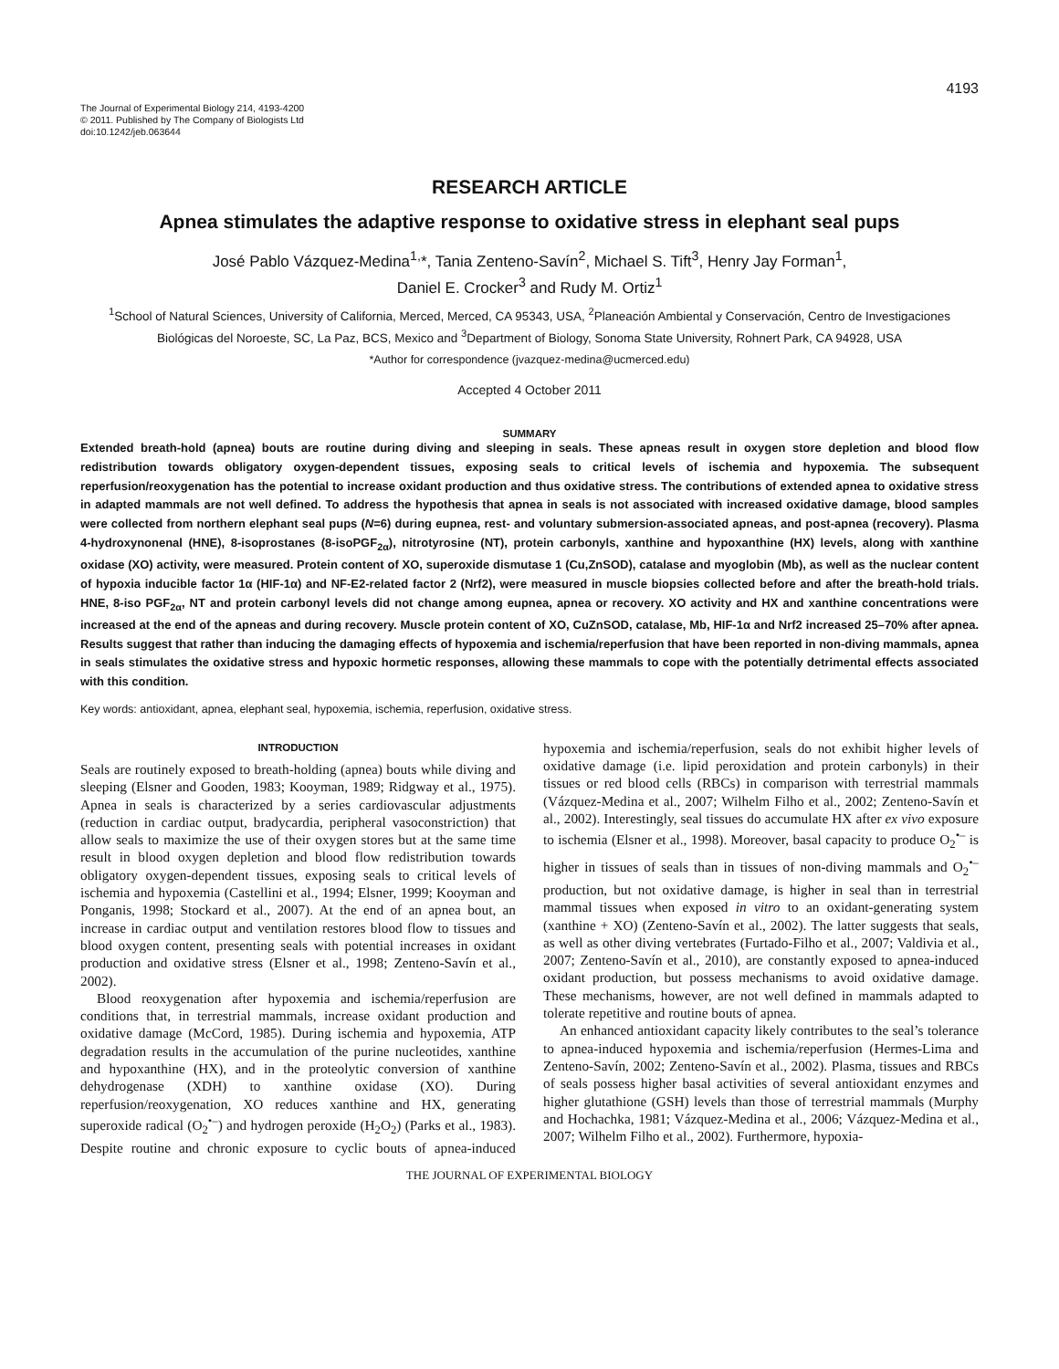4193
The Journal of Experimental Biology 214, 4193-4200
© 2011. Published by The Company of Biologists Ltd
doi:10.1242/jeb.063644
RESEARCH ARTICLE
Apnea stimulates the adaptive response to oxidative stress in elephant seal pups
José Pablo Vázquez-Medina<sup>1,</sup>*, Tania Zenteno-Savín<sup>2</sup>, Michael S. Tift<sup>3</sup>, Henry Jay Forman<sup>1</sup>,
Daniel E. Crocker<sup>3</sup> and Rudy M. Ortiz<sup>1</sup>
<sup>1</sup> School of Natural Sciences, University of California, Merced, Merced, CA 95343, USA, <sup>2</sup>Planeación Ambiental y Conservación, Centro de Investigaciones Biológicas del Noroeste, SC, La Paz, BCS, Mexico and <sup>3</sup>Department of Biology, Sonoma State University, Rohnert Park, CA 94928, USA
*Author for correspondence (jvazquez-medina@ucmerced.edu)
Accepted 4 October 2011
SUMMARY
Extended breath-hold (apnea) bouts are routine during diving and sleeping in seals. These apneas result in oxygen store depletion and blood flow redistribution towards obligatory oxygen-dependent tissues, exposing seals to critical levels of ischemia and hypoxemia. The subsequent reperfusion/reoxygenation has the potential to increase oxidant production and thus oxidative stress. The contributions of extended apnea to oxidative stress in adapted mammals are not well defined. To address the hypothesis that apnea in seals is not associated with increased oxidative damage, blood samples were collected from northern elephant seal pups (N=6) during eupnea, rest- and voluntary submersion-associated apneas, and post-apnea (recovery). Plasma 4-hydroxynonenal (HNE), 8-isoprostanes (8-isoPGF<sub>2α</sub>), nitrotyrosine (NT), protein carbonyls, xanthine and hypoxanthine (HX) levels, along with xanthine oxidase (XO) activity, were measured. Protein content of XO, superoxide dismutase 1 (Cu,ZnSOD), catalase and myoglobin (Mb), as well as the nuclear content of hypoxia inducible factor 1α (HIF-1α) and NF-E2-related factor 2 (Nrf2), were measured in muscle biopsies collected before and after the breath-hold trials. HNE, 8-iso PGF<sub>2α</sub>, NT and protein carbonyl levels did not change among eupnea, apnea or recovery. XO activity and HX and xanthine concentrations were increased at the end of the apneas and during recovery. Muscle protein content of XO, CuZnSOD, catalase, Mb, HIF-1α and Nrf2 increased 25–70% after apnea. Results suggest that rather than inducing the damaging effects of hypoxemia and ischemia/reperfusion that have been reported in non-diving mammals, apnea in seals stimulates the oxidative stress and hypoxic hormetic responses, allowing these mammals to cope with the potentially detrimental effects associated with this condition.
Key words: antioxidant, apnea, elephant seal, hypoxemia, ischemia, reperfusion, oxidative stress.
INTRODUCTION
Seals are routinely exposed to breath-holding (apnea) bouts while diving and sleeping (Elsner and Gooden, 1983; Kooyman, 1989; Ridgway et al., 1975). Apnea in seals is characterized by a series cardiovascular adjustments (reduction in cardiac output, bradycardia, peripheral vasoconstriction) that allow seals to maximize the use of their oxygen stores but at the same time result in blood oxygen depletion and blood flow redistribution towards obligatory oxygen-dependent tissues, exposing seals to critical levels of ischemia and hypoxemia (Castellini et al., 1994; Elsner, 1999; Kooyman and Ponganis, 1998; Stockard et al., 2007). At the end of an apnea bout, an increase in cardiac output and ventilation restores blood flow to tissues and blood oxygen content, presenting seals with potential increases in oxidant production and oxidative stress (Elsner et al., 1998; Zenteno-Savín et al., 2002).
Blood reoxygenation after hypoxemia and ischemia/reperfusion are conditions that, in terrestrial mammals, increase oxidant production and oxidative damage (McCord, 1985). During ischemia and hypoxemia, ATP degradation results in the accumulation of the purine nucleotides, xanthine and hypoxanthine (HX), and in the proteolytic conversion of xanthine dehydrogenase (XDH) to xanthine oxidase (XO). During reperfusion/reoxygenation, XO reduces xanthine and HX, generating superoxide radical (O<sub>2</sub><sup>•–</sup>) and hydrogen peroxide (H<sub>2</sub>O<sub>2</sub>) (Parks et al., 1983). Despite routine and chronic exposure to cyclic bouts of apnea-induced hypoxemia and ischemia/reperfusion, seals do not exhibit higher levels of oxidative damage (i.e. lipid peroxidation and protein carbonyls) in their tissues or red blood cells (RBCs) in comparison with terrestrial mammals (Vázquez-Medina et al., 2007; Wilhelm Filho et al., 2002; Zenteno-Savín et al., 2002). Interestingly, seal tissues do accumulate HX after ex vivo exposure to ischemia (Elsner et al., 1998). Moreover, basal capacity to produce O<sub>2</sub><sup>•–</sup> is higher in tissues of seals than in tissues of non-diving mammals and O<sub>2</sub><sup>•–</sup> production, but not oxidative damage, is higher in seal than in terrestrial mammal tissues when exposed in vitro to an oxidant-generating system (xanthine + XO) (Zenteno-Savín et al., 2002). The latter suggests that seals, as well as other diving vertebrates (Furtado-Filho et al., 2007; Valdivia et al., 2007; Zenteno-Savín et al., 2010), are constantly exposed to apnea-induced oxidant production, but possess mechanisms to avoid oxidative damage. These mechanisms, however, are not well defined in mammals adapted to tolerate repetitive and routine bouts of apnea.
An enhanced antioxidant capacity likely contributes to the seal’s tolerance to apnea-induced hypoxemia and ischemia/reperfusion (Hermes-Lima and Zenteno-Savín, 2002; Zenteno-Savín et al., 2002). Plasma, tissues and RBCs of seals possess higher basal activities of several antioxidant enzymes and higher glutathione (GSH) levels than those of terrestrial mammals (Murphy and Hochachka, 1981; Vázquez-Medina et al., 2006; Vázquez-Medina et al., 2007; Wilhelm Filho et al., 2002). Furthermore, hypoxia-
THE JOURNAL OF EXPERIMENTAL BIOLOGY